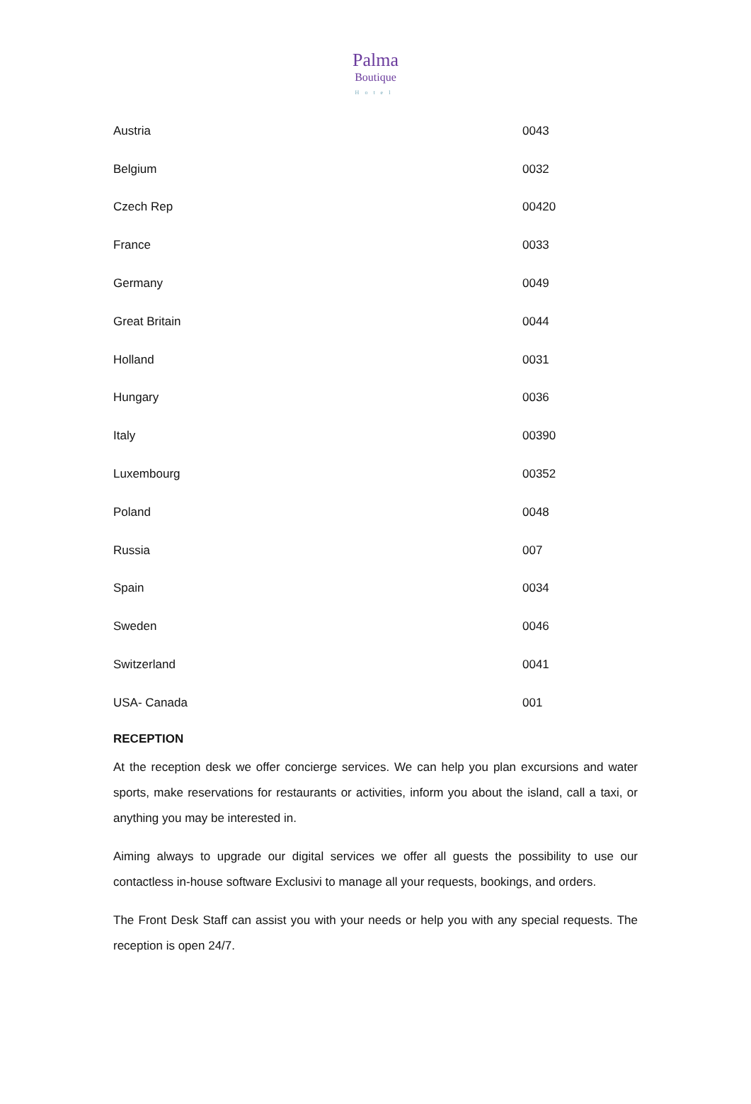Palma
Boutique
Hotel
| Austria | 0043 |
| Belgium | 0032 |
| Czech Rep | 00420 |
| France | 0033 |
| Germany | 0049 |
| Great Britain | 0044 |
| Holland | 0031 |
| Hungary | 0036 |
| Italy | 00390 |
| Luxembourg | 00352 |
| Poland | 0048 |
| Russia | 007 |
| Spain | 0034 |
| Sweden | 0046 |
| Switzerland | 0041 |
| USA- Canada | 001 |
RECEPTION
At the reception desk we offer concierge services. We can help you plan excursions and water sports, make reservations for restaurants or activities, inform you about the island, call a taxi, or anything you may be interested in.
Aiming always to upgrade our digital services we offer all guests the possibility to use our contactless in-house software Exclusivi to manage all your requests, bookings, and orders.
The Front Desk Staff can assist you with your needs or help you with any special requests. The reception is open 24/7.